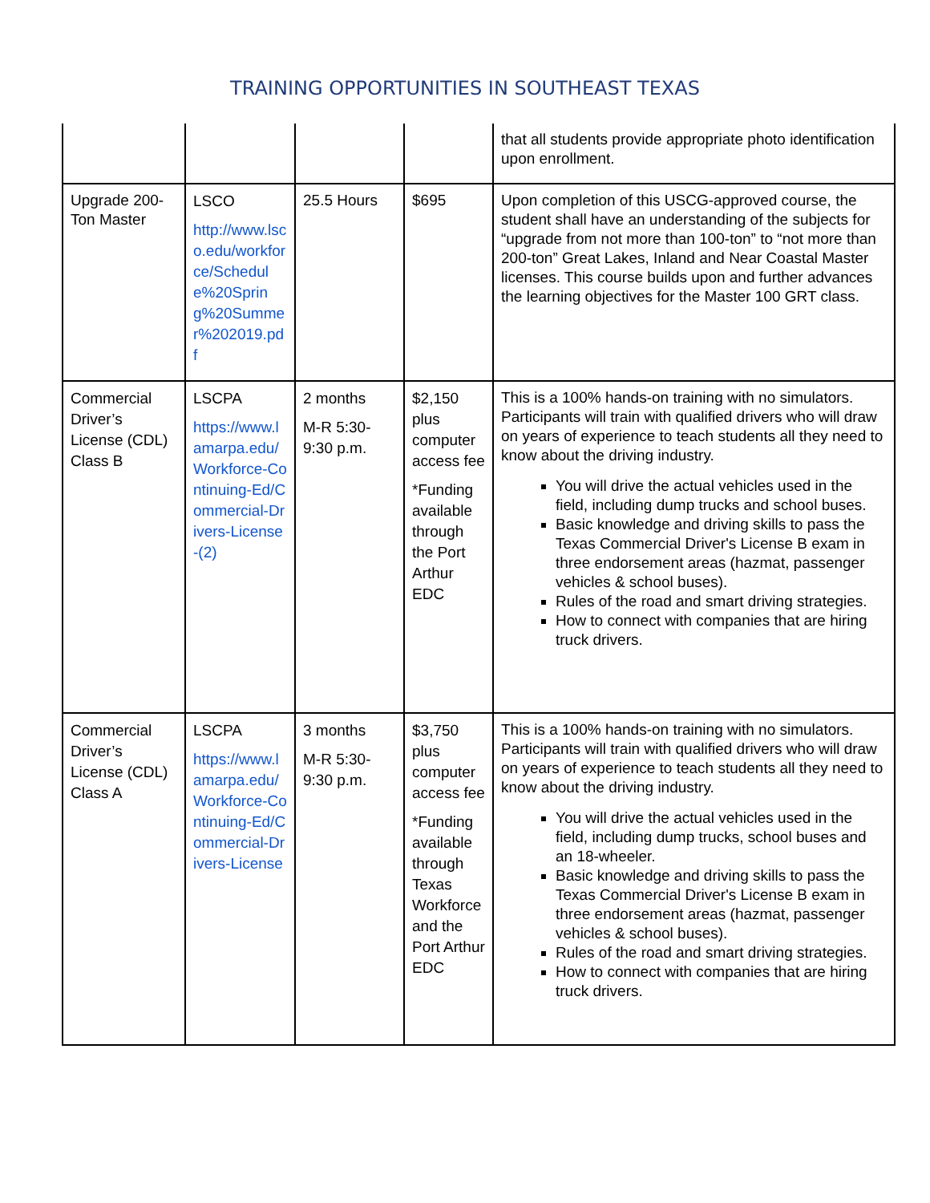TRAINING OPPORTUNITIES IN SOUTHEAST TEXAS
| | | | | that all students provide appropriate photo identification upon enrollment. |
| Upgrade 200-Ton Master | LSCO http://www.lsco.edu/workforce/Schedule%20Spring%20Summer%202019.pdf | 25.5 Hours | $695 | Upon completion of this USCG-approved course, the student shall have an understanding of the subjects for “upgrade from not more than 100-ton” to “not more than 200-ton” Great Lakes, Inland and Near Coastal Master licenses. This course builds upon and further advances the learning objectives for the Master 100 GRT class. |
| Commercial Driver’s License (CDL) Class B | LSCPA https://www.lamarpa.edu/Workforce-Continuing-Ed/Commercial-Drivers-License-(2) | 2 months M-R 5:30-9:30 p.m. | $2,150 plus computer access fee *Funding available through the Port Arthur EDC | This is a 100% hands-on training with no simulators. Participants will train with qualified drivers who will draw on years of experience to teach students all they need to know about the driving industry. You will drive the actual vehicles used in the field, including dump trucks and school buses. Basic knowledge and driving skills to pass the Texas Commercial Driver's License B exam in three endorsement areas (hazmat, passenger vehicles & school buses). Rules of the road and smart driving strategies. How to connect with companies that are hiring truck drivers. |
| Commercial Driver’s License (CDL) Class A | LSCPA https://www.lamarpa.edu/Workforce-Continuing-Ed/Commercial-Drivers-License | 3 months M-R 5:30-9:30 p.m. | $3,750 plus computer access fee *Funding available through Texas Workforce and the Port Arthur EDC | This is a 100% hands-on training with no simulators. Participants will train with qualified drivers who will draw on years of experience to teach students all they need to know about the driving industry. You will drive the actual vehicles used in the field, including dump trucks, school buses and an 18-wheeler. Basic knowledge and driving skills to pass the Texas Commercial Driver's License B exam in three endorsement areas (hazmat, passenger vehicles & school buses). Rules of the road and smart driving strategies. How to connect with companies that are hiring truck drivers. |